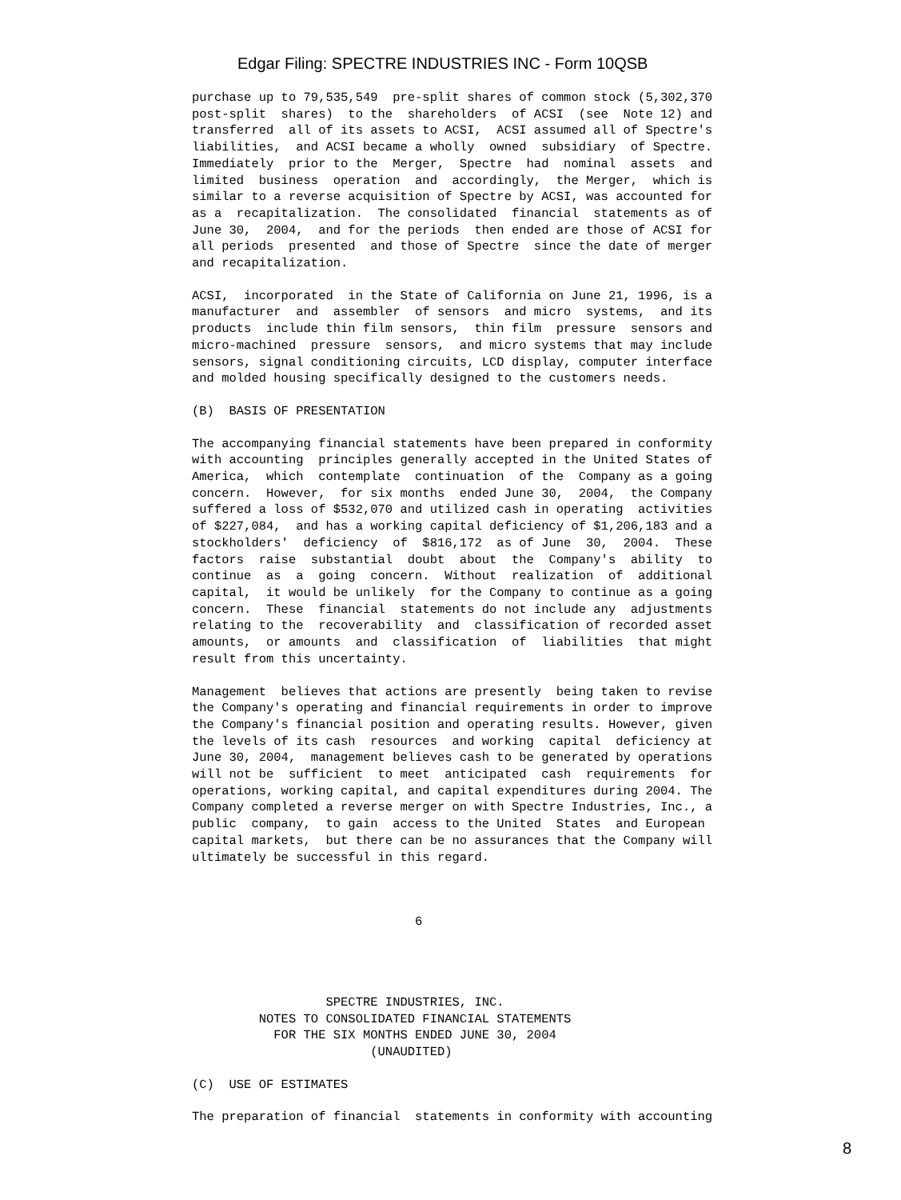Edgar Filing: SPECTRE INDUSTRIES INC - Form 10QSB
purchase up to 79,535,549  pre-split shares of common stock (5,302,370
post-split  shares)  to the  shareholders  of ACSI  (see  Note 12) and
transferred  all of its assets to ACSI,  ACSI assumed all of Spectre's
liabilities,  and ACSI became a wholly  owned  subsidiary  of Spectre.
Immediately  prior to the  Merger,  Spectre  had  nominal  assets  and
limited  business  operation  and  accordingly,  the Merger,  which is
similar to a reverse acquisition of Spectre by ACSI, was accounted for
as a  recapitalization.  The consolidated  financial  statements as of
June 30,  2004,  and for the periods  then ended are those of ACSI for
all periods  presented  and those of Spectre  since the date of merger
and recapitalization.
ACSI,  incorporated  in the State of California on June 21, 1996, is a
manufacturer  and  assembler  of sensors  and micro  systems,  and its
products  include thin film sensors,  thin film  pressure  sensors and
micro-machined  pressure  sensors,  and micro systems that may include
sensors, signal conditioning circuits, LCD display, computer interface
and molded housing specifically designed to the customers needs.
(B)  BASIS OF PRESENTATION
The accompanying financial statements have been prepared in conformity
with accounting  principles generally accepted in the United States of
America,  which  contemplate  continuation  of the  Company as a going
concern.  However,  for six months  ended June 30,  2004,  the Company
suffered a loss of $532,070 and utilized cash in operating  activities
of $227,084,  and has a working capital deficiency of $1,206,183 and a
stockholders'  deficiency  of  $816,172  as of June  30,  2004.  These
factors  raise  substantial  doubt  about  the  Company's  ability  to
continue  as  a  going  concern.  Without  realization  of  additional
capital,  it would be unlikely  for the Company to continue as a going
concern.  These  financial  statements do not include any  adjustments
relating to the  recoverability  and  classification of recorded asset
amounts,  or amounts  and  classification  of  liabilities  that might
result from this uncertainty.
Management  believes that actions are presently  being taken to revise
the Company's operating and financial requirements in order to improve
the Company's financial position and operating results. However, given
the levels of its cash  resources  and working  capital  deficiency at
June 30, 2004,  management believes cash to be generated by operations
will not be  sufficient  to meet  anticipated  cash  requirements  for
operations, working capital, and capital expenditures during 2004. The
Company completed a reverse merger on with Spectre Industries, Inc., a
public  company,  to gain  access to the United  States  and European
capital markets,  but there can be no assurances that the Company will
ultimately be successful in this regard.
                              6
                  SPECTRE INDUSTRIES, INC.
         NOTES TO CONSOLIDATED FINANCIAL STATEMENTS
           FOR THE SIX MONTHS ENDED JUNE 30, 2004
                        (UNAUDITED)
(C)  USE OF ESTIMATES
The preparation of financial  statements in conformity with accounting
8